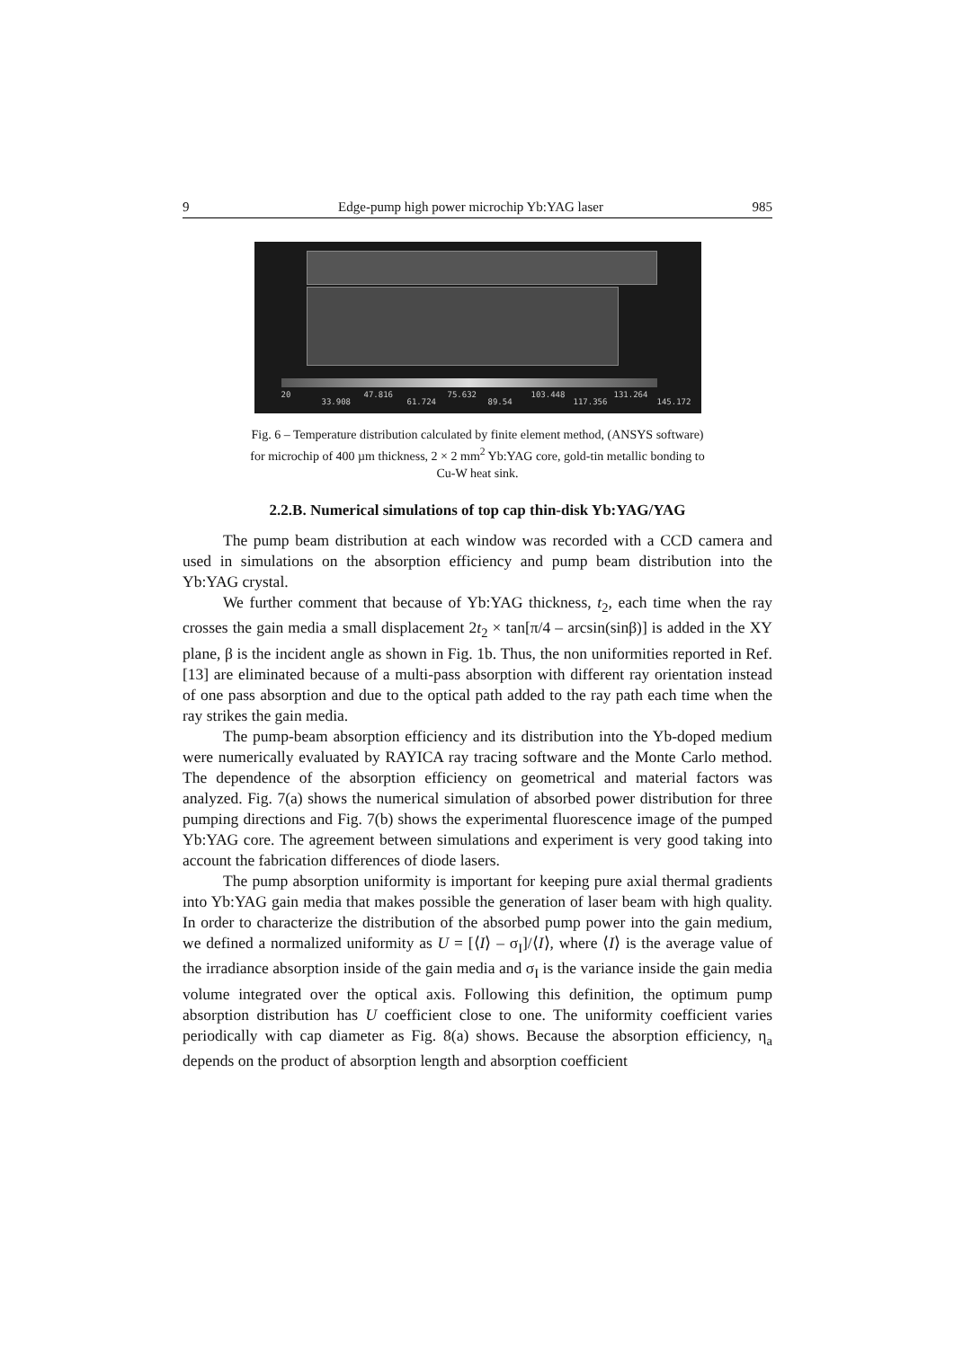9 Edge-pump high power microchip Yb:YAG laser 985
20
33.908
47.816
61.724
75.632
89.54
103.448
117.356
131.264
145.172
Fig. 6 – Temperature distribution calculated by finite element method, (ANSYS software) for microchip of 400 µm thickness, 2 × 2 mm<sup>2</sup> Yb:YAG core, gold-tin metallic bonding to Cu-W heat sink.
2.2.B. Numerical simulations of top cap thin-disk Yb:YAG/YAG
The pump beam distribution at each window was recorded with a CCD camera and used in simulations on the absorption efficiency and pump beam distribution into the Yb:YAG crystal.
We further comment that because of Yb:YAG thickness, t<sub>2</sub>, each time when the ray crosses the gain media a small displacement 2t<sub>2</sub> × tan[π/4 – arcsin(sinβ)] is added in the XY plane, β is the incident angle as shown in Fig. 1b. Thus, the non uniformities reported in Ref. [13] are eliminated because of a multi-pass absorption with different ray orientation instead of one pass absorption and due to the optical path added to the ray path each time when the ray strikes the gain media.
The pump-beam absorption efficiency and its distribution into the Yb-doped medium were numerically evaluated by RAYICA ray tracing software and the Monte Carlo method. The dependence of the absorption efficiency on geometrical and material factors was analyzed. Fig. 7(a) shows the numerical simulation of absorbed power distribution for three pumping directions and Fig. 7(b) shows the experimental fluorescence image of the pumped Yb:YAG core. The agreement between simulations and experiment is very good taking into account the fabrication differences of diode lasers.
The pump absorption uniformity is important for keeping pure axial thermal gradients into Yb:YAG gain media that makes possible the generation of laser beam with high quality. In order to characterize the distribution of the absorbed pump power into the gain medium, we defined a normalized uniformity as U = [⟨I⟩ – σ<sub>I</sub>]/⟨I⟩, where ⟨I⟩ is the average value of the irradiance absorption inside of the gain media and σ<sub>I</sub> is the variance inside the gain media volume integrated over the optical axis. Following this definition, the optimum pump absorption distribution has U coefficient close to one. The uniformity coefficient varies periodically with cap diameter as Fig. 8(a) shows. Because the absorption efficiency, η<sub>a</sub> depends on the product of absorption length and absorption coefficient